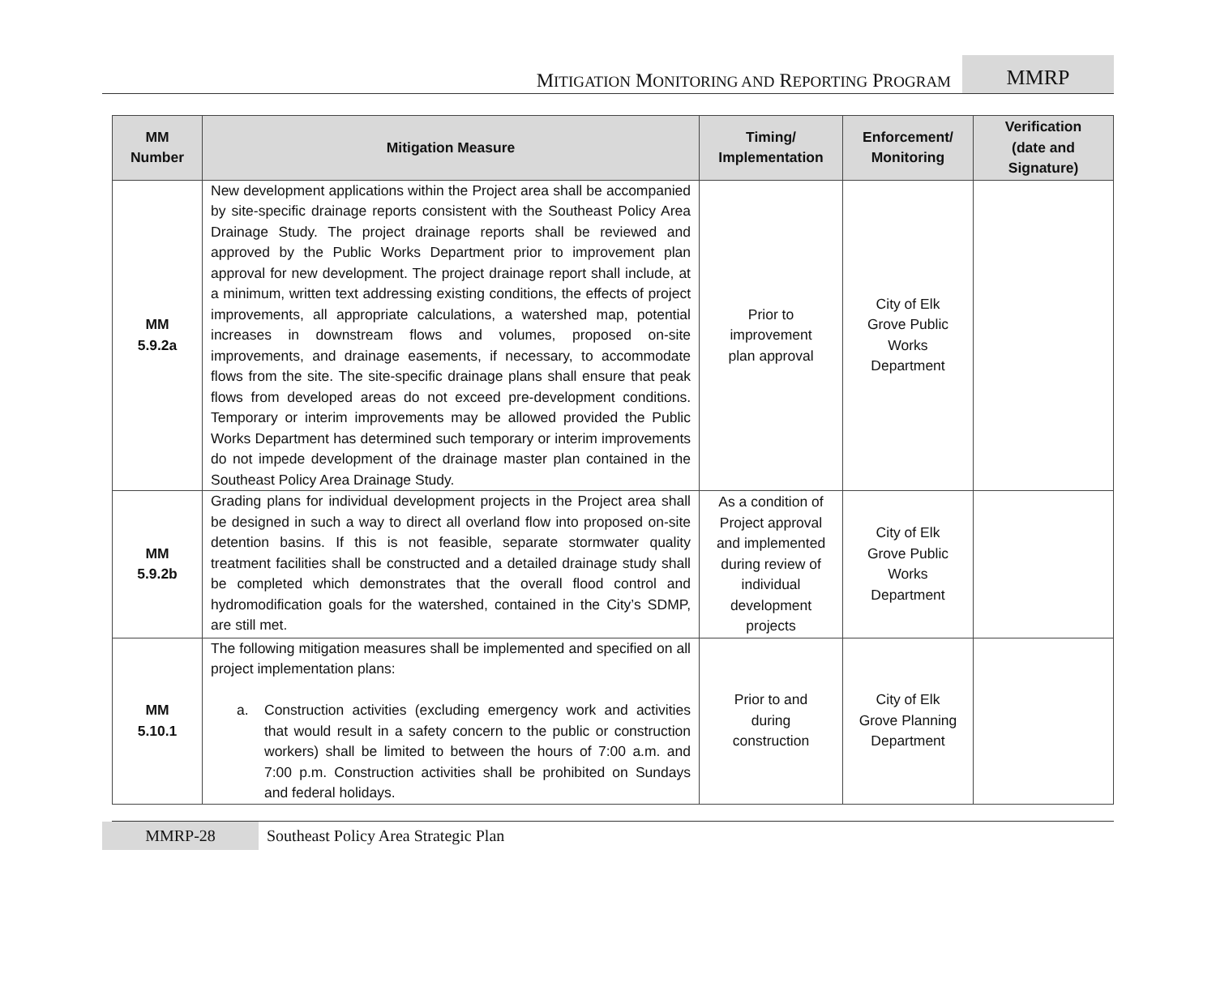MITIGATION MONITORING AND REPORTING PROGRAM
MMRP
| MM Number | Mitigation Measure | Timing/ Implementation | Enforcement/ Monitoring | Verification (date and Signature) |
| --- | --- | --- | --- | --- |
| MM 5.9.2a | New development applications within the Project area shall be accompanied by site-specific drainage reports consistent with the Southeast Policy Area Drainage Study. The project drainage reports shall be reviewed and approved by the Public Works Department prior to improvement plan approval for new development. The project drainage report shall include, at a minimum, written text addressing existing conditions, the effects of project improvements, all appropriate calculations, a watershed map, potential increases in downstream flows and volumes, proposed on-site improvements, and drainage easements, if necessary, to accommodate flows from the site. The site-specific drainage plans shall ensure that peak flows from developed areas do not exceed pre-development conditions. Temporary or interim improvements may be allowed provided the Public Works Department has determined such temporary or interim improvements do not impede development of the drainage master plan contained in the Southeast Policy Area Drainage Study. | Prior to improvement plan approval | City of Elk Grove Public Works Department | |
| MM 5.9.2b | Grading plans for individual development projects in the Project area shall be designed in such a way to direct all overland flow into proposed on-site detention basins. If this is not feasible, separate stormwater quality treatment facilities shall be constructed and a detailed drainage study shall be completed which demonstrates that the overall flood control and hydromodification goals for the watershed, contained in the City’s SDMP, are still met. | As a condition of Project approval and implemented during review of individual development projects | City of Elk Grove Public Works Department | |
| MM 5.10.1 | The following mitigation measures shall be implemented and specified on all project implementation plans: a. Construction activities (excluding emergency work and activities that would result in a safety concern to the public or construction workers) shall be limited to between the hours of 7:00 a.m. and 7:00 p.m. Construction activities shall be prohibited on Sundays and federal holidays. | Prior to and during construction | City of Elk Grove Planning Department | |
MMRP-28 Southeast Policy Area Strategic Plan